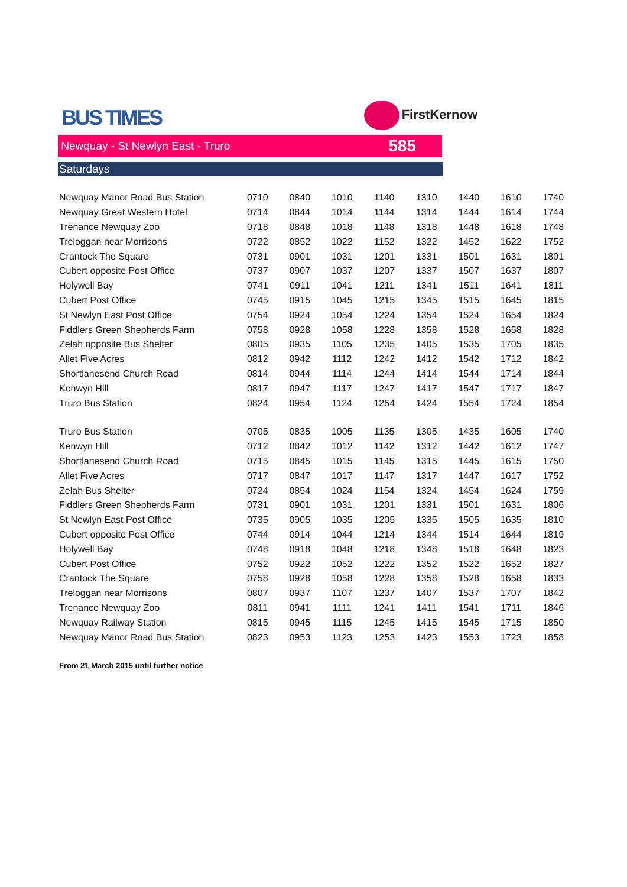BUS TIMES
FirstKernow
Newquay - St Newlyn East - Truro 585
Saturdays
| Newquay Manor Road Bus Station | 0710 | 0840 | 1010 | 1140 | 1310 | 1440 | 1610 | 1740 |
| Newquay Great Western Hotel | 0714 | 0844 | 1014 | 1144 | 1314 | 1444 | 1614 | 1744 |
| Trenance Newquay Zoo | 0718 | 0848 | 1018 | 1148 | 1318 | 1448 | 1618 | 1748 |
| Treloggan near Morrisons | 0722 | 0852 | 1022 | 1152 | 1322 | 1452 | 1622 | 1752 |
| Crantock The Square | 0731 | 0901 | 1031 | 1201 | 1331 | 1501 | 1631 | 1801 |
| Cubert opposite Post Office | 0737 | 0907 | 1037 | 1207 | 1337 | 1507 | 1637 | 1807 |
| Holywell Bay | 0741 | 0911 | 1041 | 1211 | 1341 | 1511 | 1641 | 1811 |
| Cubert Post Office | 0745 | 0915 | 1045 | 1215 | 1345 | 1515 | 1645 | 1815 |
| St Newlyn East Post Office | 0754 | 0924 | 1054 | 1224 | 1354 | 1524 | 1654 | 1824 |
| Fiddlers Green Shepherds Farm | 0758 | 0928 | 1058 | 1228 | 1358 | 1528 | 1658 | 1828 |
| Zelah opposite Bus Shelter | 0805 | 0935 | 1105 | 1235 | 1405 | 1535 | 1705 | 1835 |
| Allet Five Acres | 0812 | 0942 | 1112 | 1242 | 1412 | 1542 | 1712 | 1842 |
| Shortlanesend Church Road | 0814 | 0944 | 1114 | 1244 | 1414 | 1544 | 1714 | 1844 |
| Kenwyn Hill | 0817 | 0947 | 1117 | 1247 | 1417 | 1547 | 1717 | 1847 |
| Truro Bus Station | 0824 | 0954 | 1124 | 1254 | 1424 | 1554 | 1724 | 1854 |
| Truro Bus Station | 0705 | 0835 | 1005 | 1135 | 1305 | 1435 | 1605 | 1740 |
| Kenwyn Hill | 0712 | 0842 | 1012 | 1142 | 1312 | 1442 | 1612 | 1747 |
| Shortlanesend Church Road | 0715 | 0845 | 1015 | 1145 | 1315 | 1445 | 1615 | 1750 |
| Allet Five Acres | 0717 | 0847 | 1017 | 1147 | 1317 | 1447 | 1617 | 1752 |
| Zelah Bus Shelter | 0724 | 0854 | 1024 | 1154 | 1324 | 1454 | 1624 | 1759 |
| Fiddlers Green Shepherds Farm | 0731 | 0901 | 1031 | 1201 | 1331 | 1501 | 1631 | 1806 |
| St Newlyn East Post Office | 0735 | 0905 | 1035 | 1205 | 1335 | 1505 | 1635 | 1810 |
| Cubert opposite Post Office | 0744 | 0914 | 1044 | 1214 | 1344 | 1514 | 1644 | 1819 |
| Holywell Bay | 0748 | 0918 | 1048 | 1218 | 1348 | 1518 | 1648 | 1823 |
| Cubert Post Office | 0752 | 0922 | 1052 | 1222 | 1352 | 1522 | 1652 | 1827 |
| Crantock The Square | 0758 | 0928 | 1058 | 1228 | 1358 | 1528 | 1658 | 1833 |
| Treloggan near Morrisons | 0807 | 0937 | 1107 | 1237 | 1407 | 1537 | 1707 | 1842 |
| Trenance Newquay Zoo | 0811 | 0941 | 1111 | 1241 | 1411 | 1541 | 1711 | 1846 |
| Newquay Railway Station | 0815 | 0945 | 1115 | 1245 | 1415 | 1545 | 1715 | 1850 |
| Newquay Manor Road Bus Station | 0823 | 0953 | 1123 | 1253 | 1423 | 1553 | 1723 | 1858 |
From 21 March 2015 until further notice